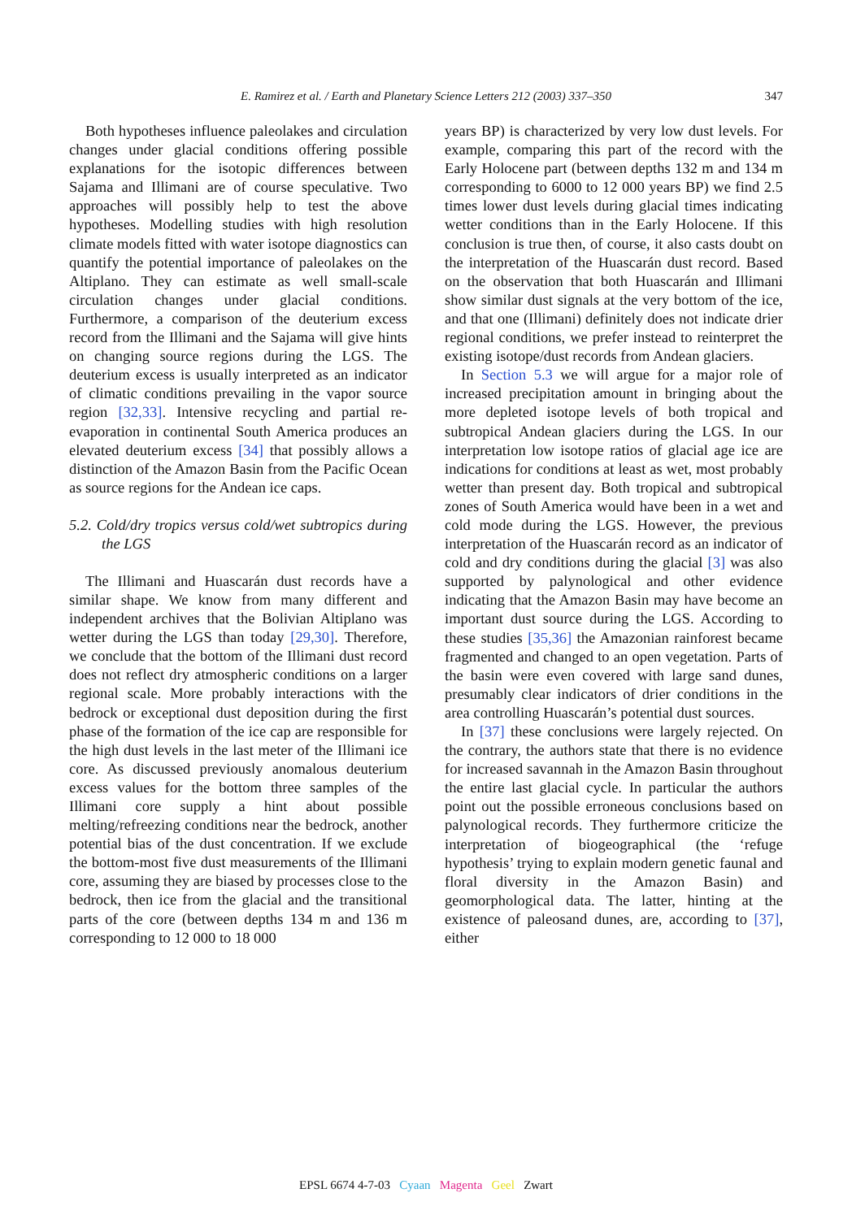E. Ramirez et al. / Earth and Planetary Science Letters 212 (2003) 337–350 347
Both hypotheses influence paleolakes and circulation changes under glacial conditions offering possible explanations for the isotopic differences between Sajama and Illimani are of course speculative. Two approaches will possibly help to test the above hypotheses. Modelling studies with high resolution climate models fitted with water isotope diagnostics can quantify the potential importance of paleolakes on the Altiplano. They can estimate as well small-scale circulation changes under glacial conditions. Furthermore, a comparison of the deuterium excess record from the Illimani and the Sajama will give hints on changing source regions during the LGS. The deuterium excess is usually interpreted as an indicator of climatic conditions prevailing in the vapor source region [32,33]. Intensive recycling and partial re-evaporation in continental South America produces an elevated deuterium excess [34] that possibly allows a distinction of the Amazon Basin from the Pacific Ocean as source regions for the Andean ice caps.
5.2. Cold/dry tropics versus cold/wet subtropics during the LGS
The Illimani and Huascarán dust records have a similar shape. We know from many different and independent archives that the Bolivian Altiplano was wetter during the LGS than today [29,30]. Therefore, we conclude that the bottom of the Illimani dust record does not reflect dry atmospheric conditions on a larger regional scale. More probably interactions with the bedrock or exceptional dust deposition during the first phase of the formation of the ice cap are responsible for the high dust levels in the last meter of the Illimani ice core. As discussed previously anomalous deuterium excess values for the bottom three samples of the Illimani core supply a hint about possible melting/refreezing conditions near the bedrock, another potential bias of the dust concentration. If we exclude the bottom-most five dust measurements of the Illimani core, assuming they are biased by processes close to the bedrock, then ice from the glacial and the transitional parts of the core (between depths 134 m and 136 m corresponding to 12 000 to 18 000
years BP) is characterized by very low dust levels. For example, comparing this part of the record with the Early Holocene part (between depths 132 m and 134 m corresponding to 6000 to 12 000 years BP) we find 2.5 times lower dust levels during glacial times indicating wetter conditions than in the Early Holocene. If this conclusion is true then, of course, it also casts doubt on the interpretation of the Huascarán dust record. Based on the observation that both Huascarán and Illimani show similar dust signals at the very bottom of the ice, and that one (Illimani) definitely does not indicate drier regional conditions, we prefer instead to reinterpret the existing isotope/dust records from Andean glaciers.
In Section 5.3 we will argue for a major role of increased precipitation amount in bringing about the more depleted isotope levels of both tropical and subtropical Andean glaciers during the LGS. In our interpretation low isotope ratios of glacial age ice are indications for conditions at least as wet, most probably wetter than present day. Both tropical and subtropical zones of South America would have been in a wet and cold mode during the LGS. However, the previous interpretation of the Huascarán record as an indicator of cold and dry conditions during the glacial [3] was also supported by palynological and other evidence indicating that the Amazon Basin may have become an important dust source during the LGS. According to these studies [35,36] the Amazonian rainforest became fragmented and changed to an open vegetation. Parts of the basin were even covered with large sand dunes, presumably clear indicators of drier conditions in the area controlling Huascarán’s potential dust sources.
In [37] these conclusions were largely rejected. On the contrary, the authors state that there is no evidence for increased savannah in the Amazon Basin throughout the entire last glacial cycle. In particular the authors point out the possible erroneous conclusions based on palynological records. They furthermore criticize the interpretation of biogeographical (the ‘refuge hypothesis’ trying to explain modern genetic faunal and floral diversity in the Amazon Basin) and geomorphological data. The latter, hinting at the existence of paleosand dunes, are, according to [37], either
EPSL 6674 4-7-03 Cyaan Magenta Geel Zwart